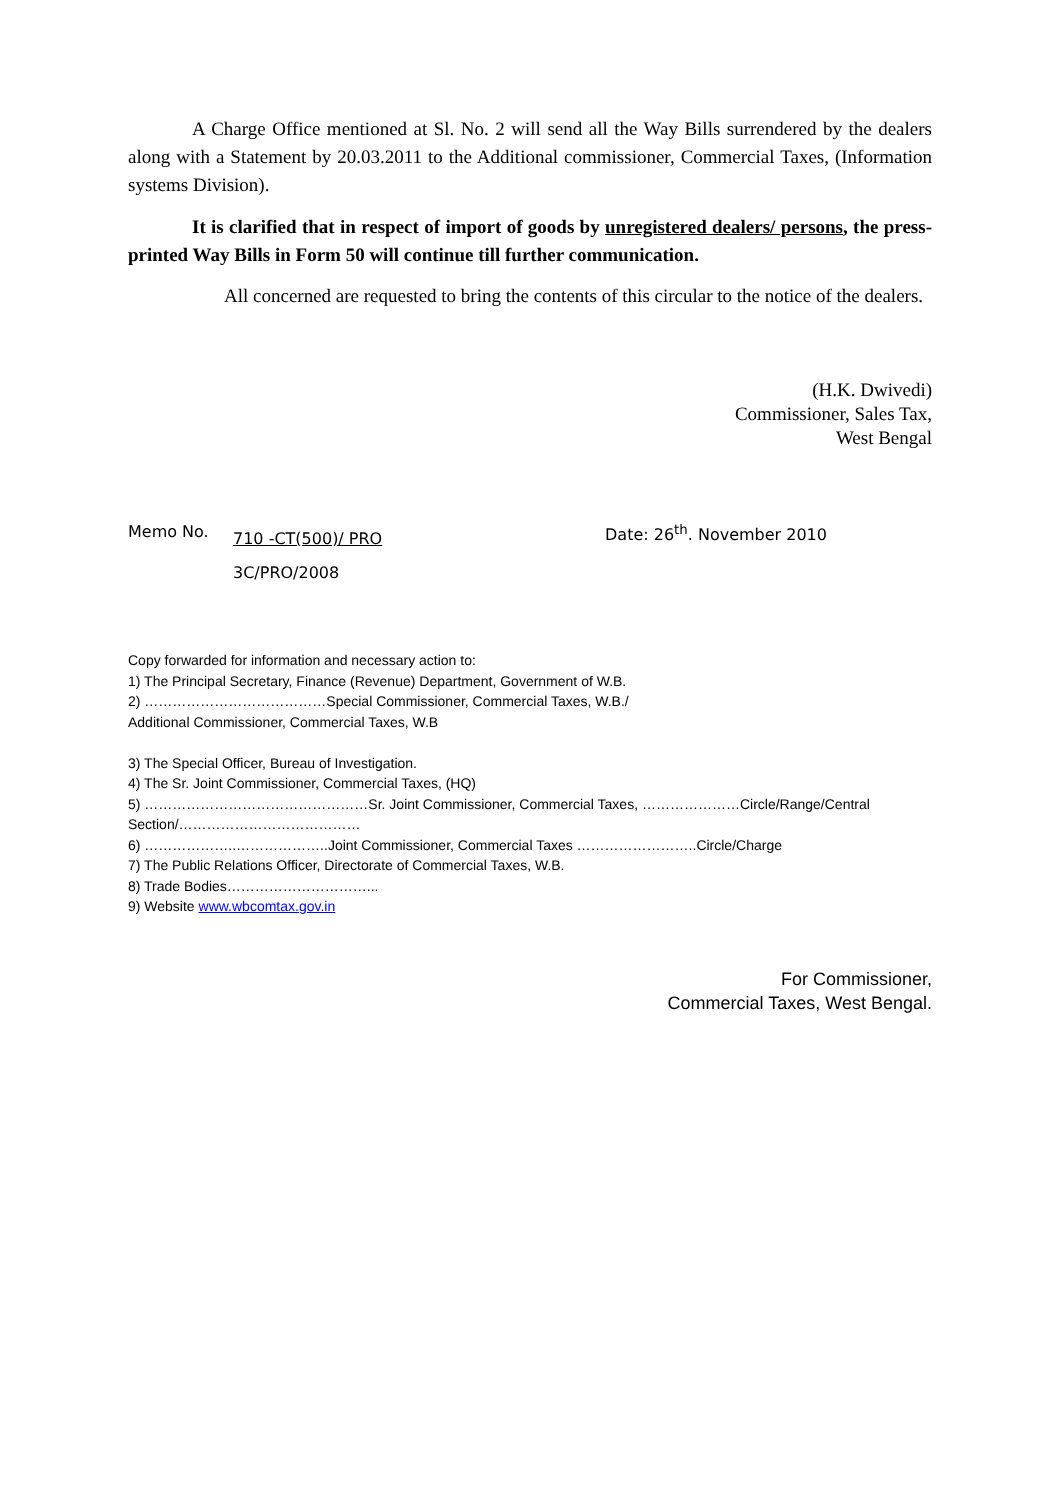A Charge Office mentioned at Sl. No. 2 will send all the Way Bills surrendered by the dealers along with a Statement by 20.03.2011 to the Additional commissioner, Commercial Taxes, (Information systems Division).
It is clarified that in respect of import of goods by unregistered dealers/ persons, the press-printed Way Bills in Form 50 will continue till further communication.
All concerned are requested to bring the contents of this circular to the notice of the dealers.
(H.K. Dwivedi)
Commissioner, Sales Tax,
West Bengal
Memo No.
710 -CT(500)/ PRO
3C/PRO/2008
Date: 26<sup>th</sup>. November 2010
Copy forwarded for information and necessary action to:
1) The Principal Secretary, Finance (Revenue) Department, Government of W.B.
2) …………………………………Special Commissioner, Commercial Taxes, W.B./
Additional Commissioner, Commercial Taxes, W.B
3) The Special Officer, Bureau of Investigation.
4) The Sr. Joint Commissioner, Commercial Taxes, (HQ)
5) …………………………………………Sr. Joint Commissioner, Commercial Taxes, …………………Circle/Range/Central Section/…………………………………
6) ………………..………………..Joint Commissioner, Commercial Taxes ……………………..Circle/Charge
7) The Public Relations Officer, Directorate of Commercial Taxes, W.B.
8) Trade Bodies…………………………...
9) Website www.wbcomtax.gov.in
For Commissioner,
Commercial Taxes, West Bengal.